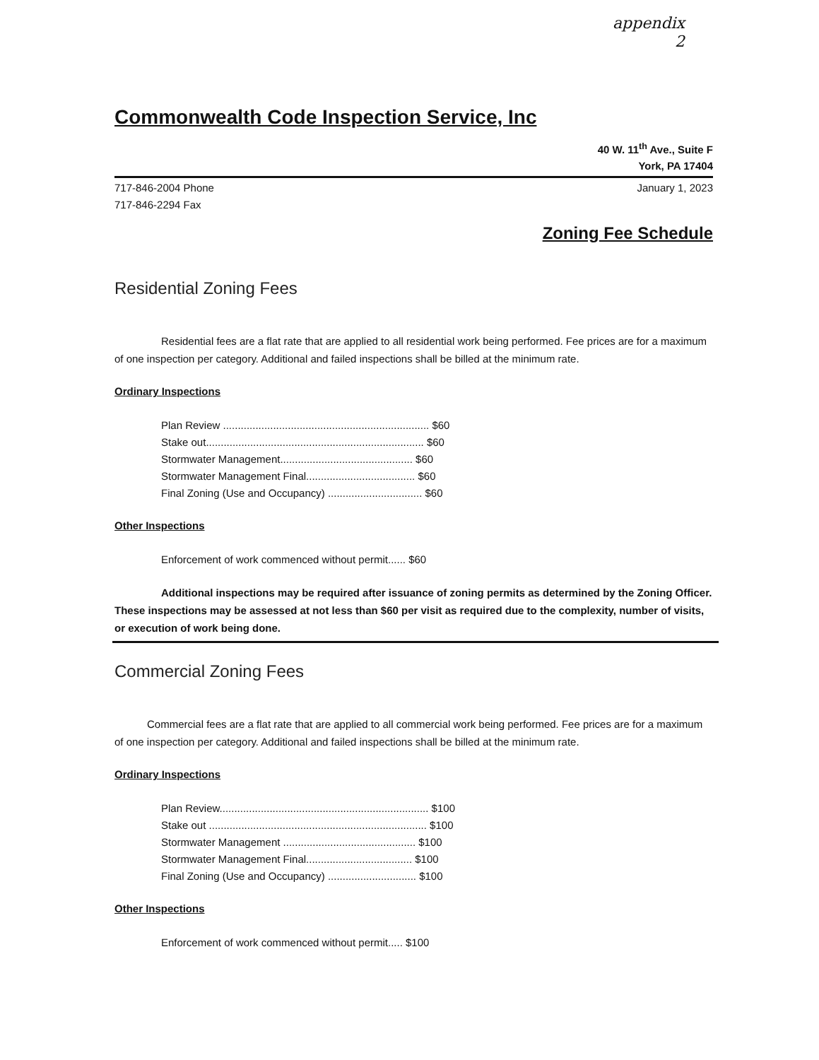appendix
2
Commonwealth Code Inspection Service, Inc
40 W. 11<sup>th</sup> Ave., Suite F
York, PA 17404
717-846-2004 Phone
717-846-2294 Fax
January 1, 2023
Zoning Fee Schedule
Residential Zoning Fees
Residential fees are a flat rate that are applied to all residential work being performed. Fee prices are for a maximum of one inspection per category. Additional and failed inspections shall be billed at the minimum rate.
Ordinary Inspections
Plan Review ...................................................................... $60
Stake out.......................................................................... $60
Stormwater Management............................................. $60
Stormwater Management Final..................................... $60
Final Zoning (Use and Occupancy) ................................ $60
Other Inspections
Enforcement of work commenced without permit...... $60
Additional inspections may be required after issuance of zoning permits as determined by the Zoning Officer. These inspections may be assessed at not less than $60 per visit as required due to the complexity, number of visits, or execution of work being done.
Commercial Zoning Fees
Commercial fees are a flat rate that are applied to all commercial work being performed. Fee prices are for a maximum of one inspection per category. Additional and failed inspections shall be billed at the minimum rate.
Ordinary Inspections
Plan Review....................................................................... $100
Stake out .......................................................................... $100
Stormwater Management ............................................. $100
Stormwater Management Final.................................... $100
Final Zoning (Use and Occupancy) .............................. $100
Other Inspections
Enforcement of work commenced without permit..... $100